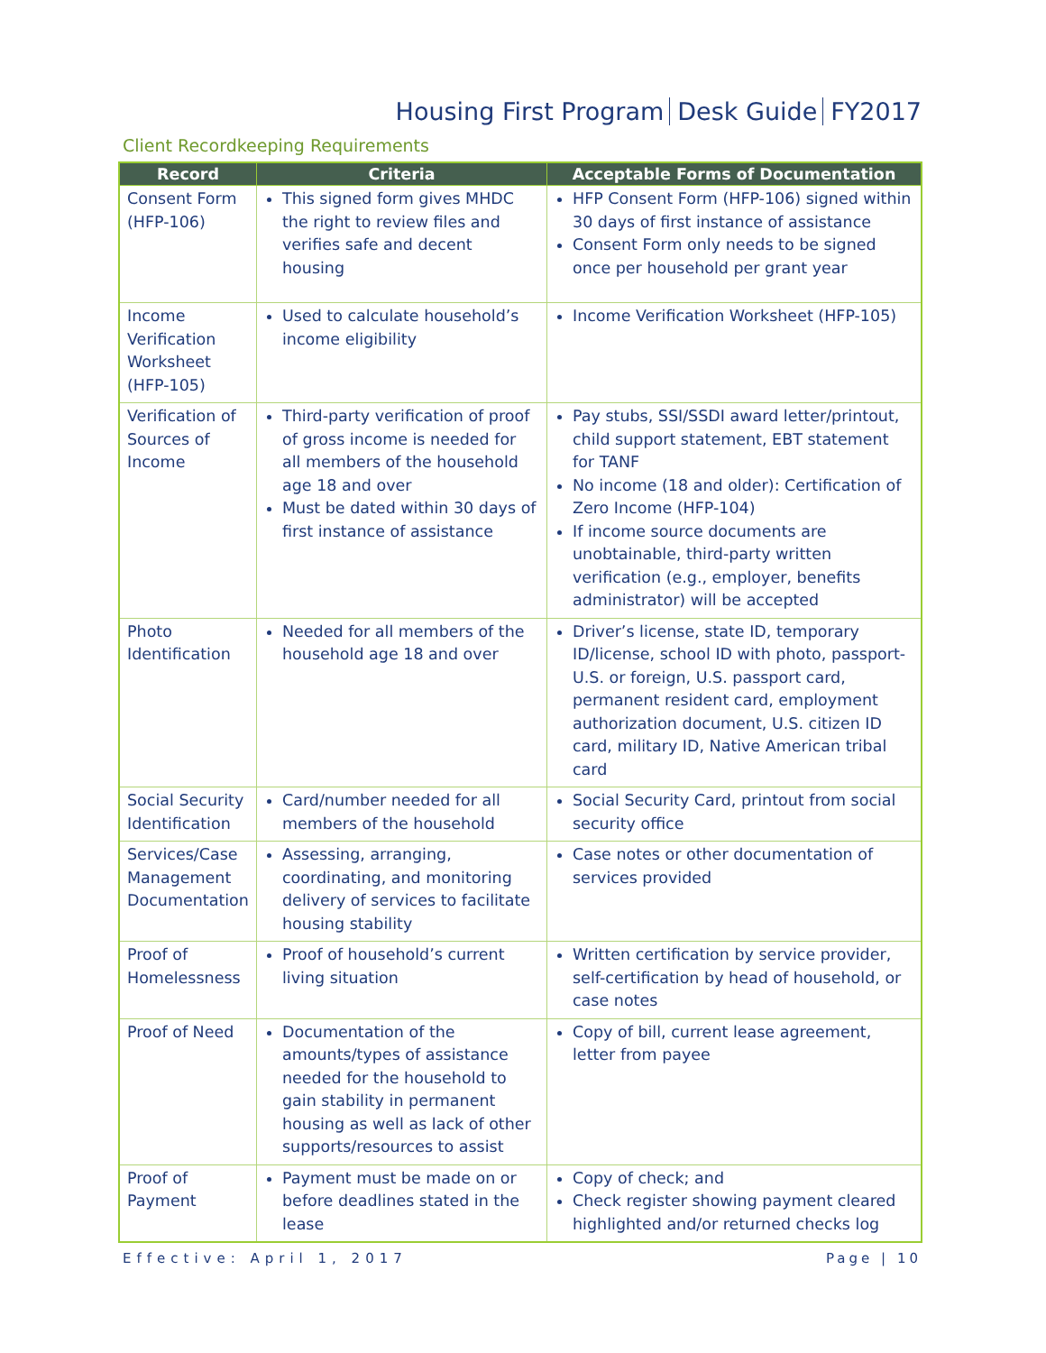Housing First Program Desk Guide FY2017
Client Recordkeeping Requirements
| Record | Criteria | Acceptable Forms of Documentation |
| --- | --- | --- |
| Consent Form (HFP-106) | This signed form gives MHDC the right to review files and verifies safe and decent housing | HFP Consent Form (HFP-106) signed within 30 days of first instance of assistance Consent Form only needs to be signed once per household per grant year |
| Income Verification Worksheet (HFP-105) | Used to calculate household’s income eligibility | Income Verification Worksheet (HFP-105) |
| Verification of Sources of Income | Third-party verification of proof of gross income is needed for all members of the household age 18 and over Must be dated within 30 days of first instance of assistance | Pay stubs, SSI/SSDI award letter/printout, child support statement, EBT statement for TANF No income (18 and older): Certification of Zero Income (HFP-104) If income source documents are unobtainable, third-party written verification (e.g., employer, benefits administrator) will be accepted |
| Photo Identification | Needed for all members of the household age 18 and over | Driver’s license, state ID, temporary ID/license, school ID with photo, passport-U.S. or foreign, U.S. passport card, permanent resident card, employment authorization document, U.S. citizen ID card, military ID, Native American tribal card |
| Social Security Identification | Card/number needed for all members of the household | Social Security Card, printout from social security office |
| Services/Case Management Documentation | Assessing, arranging, coordinating, and monitoring delivery of services to facilitate housing stability | Case notes or other documentation of services provided |
| Proof of Homelessness | Proof of household’s current living situation | Written certification by service provider, self-certification by head of household, or case notes |
| Proof of Need | Documentation of the amounts/types of assistance needed for the household to gain stability in permanent housing as well as lack of other supports/resources to assist | Copy of bill, current lease agreement, letter from payee |
| Proof of Payment | Payment must be made on or before deadlines stated in the lease | Copy of check; and Check register showing payment cleared highlighted and/or returned checks log |
Effective: April 1, 2017 Page | 10